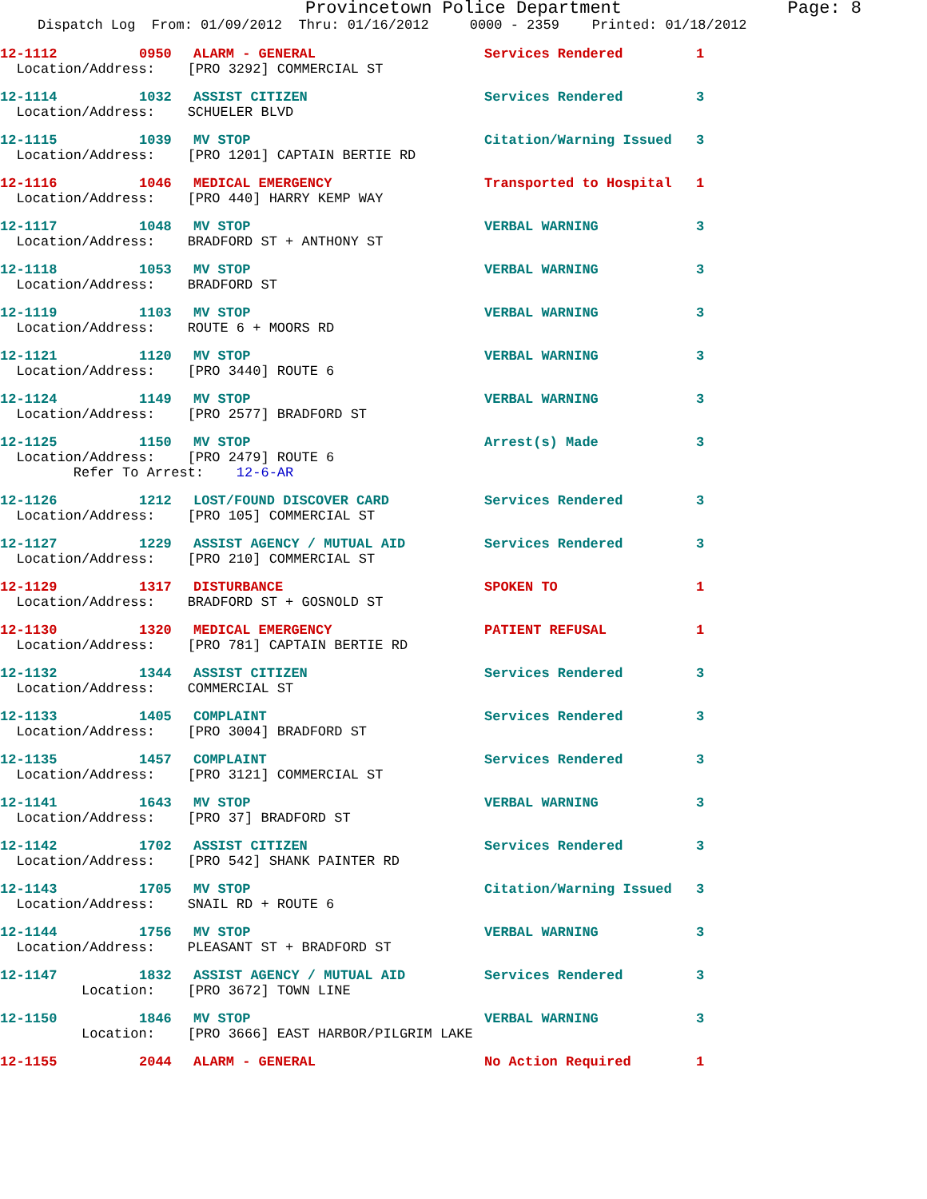Provincetown Police Department Page: 8
Dispatch Log From: 01/09/2012 Thru: 01/16/2012 0000 - 2359 Printed: 01/18/2012
12-1112 0950 ALARM - GENERAL Services Rendered 1
Location/Address: [PRO 3292] COMMERCIAL ST
12-1114 1032 ASSIST CITIZEN Services Rendered 3
Location/Address: SCHUELER BLVD
12-1115 1039 MV STOP Citation/Warning Issued 3
Location/Address: [PRO 1201] CAPTAIN BERTIE RD
12-1116 1046 MEDICAL EMERGENCY Transported to Hospital 1
Location/Address: [PRO 440] HARRY KEMP WAY
12-1117 1048 MV STOP VERBAL WARNING 3
Location/Address: BRADFORD ST + ANTHONY ST
12-1118 1053 MV STOP VERBAL WARNING 3
Location/Address: BRADFORD ST
12-1119 1103 MV STOP VERBAL WARNING 3
Location/Address: ROUTE 6 + MOORS RD
12-1121 1120 MV STOP VERBAL WARNING 3
Location/Address: [PRO 3440] ROUTE 6
12-1124 1149 MV STOP VERBAL WARNING 3
Location/Address: [PRO 2577] BRADFORD ST
12-1125 1150 MV STOP Arrest(s) Made 3
Location/Address: [PRO 2479] ROUTE 6 Refer To Arrest: 12-6-AR
12-1126 1212 LOST/FOUND DISCOVER CARD Services Rendered 3
Location/Address: [PRO 105] COMMERCIAL ST
12-1127 1229 ASSIST AGENCY / MUTUAL AID Services Rendered 3
Location/Address: [PRO 210] COMMERCIAL ST
12-1129 1317 DISTURBANCE SPOKEN TO 1
Location/Address: BRADFORD ST + GOSNOLD ST
12-1130 1320 MEDICAL EMERGENCY PATIENT REFUSAL 1
Location/Address: [PRO 781] CAPTAIN BERTIE RD
12-1132 1344 ASSIST CITIZEN Services Rendered 3
Location/Address: COMMERCIAL ST
12-1133 1405 COMPLAINT Services Rendered 3
Location/Address: [PRO 3004] BRADFORD ST
12-1135 1457 COMPLAINT Services Rendered 3
Location/Address: [PRO 3121] COMMERCIAL ST
12-1141 1643 MV STOP VERBAL WARNING 3
Location/Address: [PRO 37] BRADFORD ST
12-1142 1702 ASSIST CITIZEN Services Rendered 3
Location/Address: [PRO 542] SHANK PAINTER RD
12-1143 1705 MV STOP Citation/Warning Issued 3
Location/Address: SNAIL RD + ROUTE 6
12-1144 1756 MV STOP VERBAL WARNING 3
Location/Address: PLEASANT ST + BRADFORD ST
12-1147 1832 ASSIST AGENCY / MUTUAL AID Services Rendered 3
Location: [PRO 3672] TOWN LINE
12-1150 1846 MV STOP VERBAL WARNING 3
Location: [PRO 3666] EAST HARBOR/PILGRIM LAKE
12-1155 2044 ALARM - GENERAL No Action Required 1